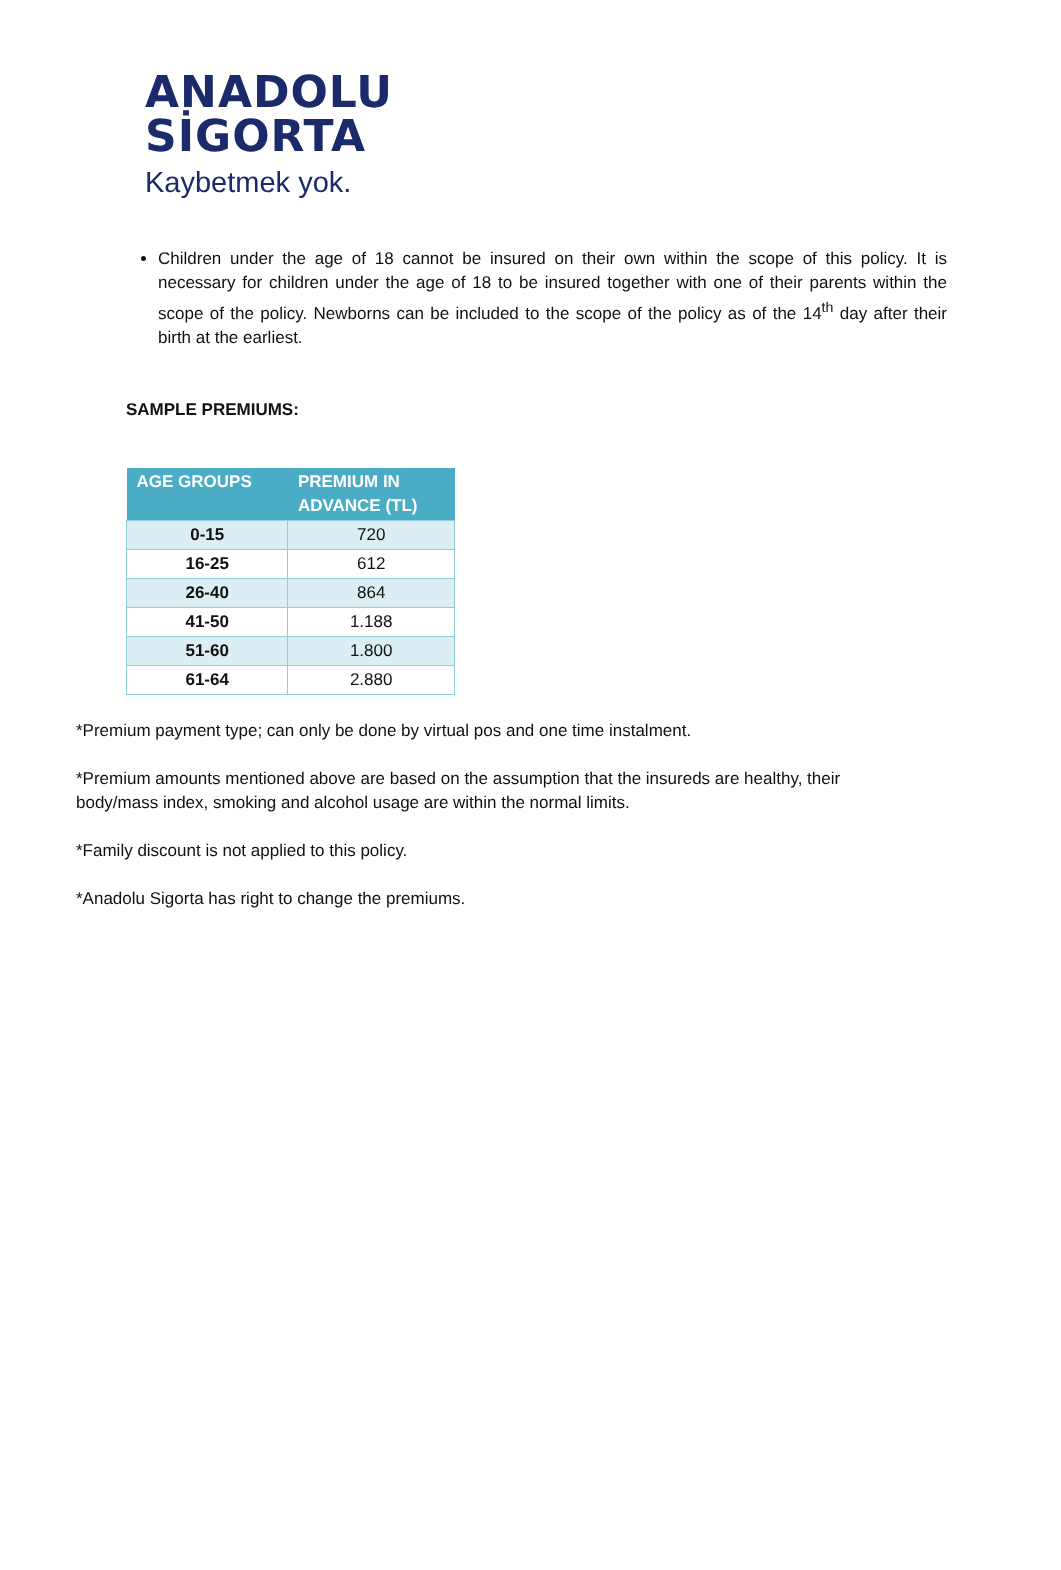ANADOLU
SİGORTA
Kaybetmek yok.
Children under the age of 18 cannot be insured on their own within the scope of this policy. It is necessary for children under the age of 18 to be insured together with one of their parents within the scope of the policy. Newborns can be included to the scope of the policy as of the 14<sup>th</sup> day after their birth at the earliest.
SAMPLE PREMIUMS:
| AGE GROUPS | PREMIUM IN ADVANCE (TL) |
| --- | --- |
| 0-15 | 720 |
| 16-25 | 612 |
| 26-40 | 864 |
| 41-50 | 1.188 |
| 51-60 | 1.800 |
| 61-64 | 2.880 |
*Premium payment type; can only be done by virtual pos and one time instalment.
*Premium amounts mentioned above are based on the assumption that the insureds are healthy, their body/mass index, smoking and alcohol usage are within the normal limits.
*Family discount is not applied to this policy.
*Anadolu Sigorta has right to change the premiums.